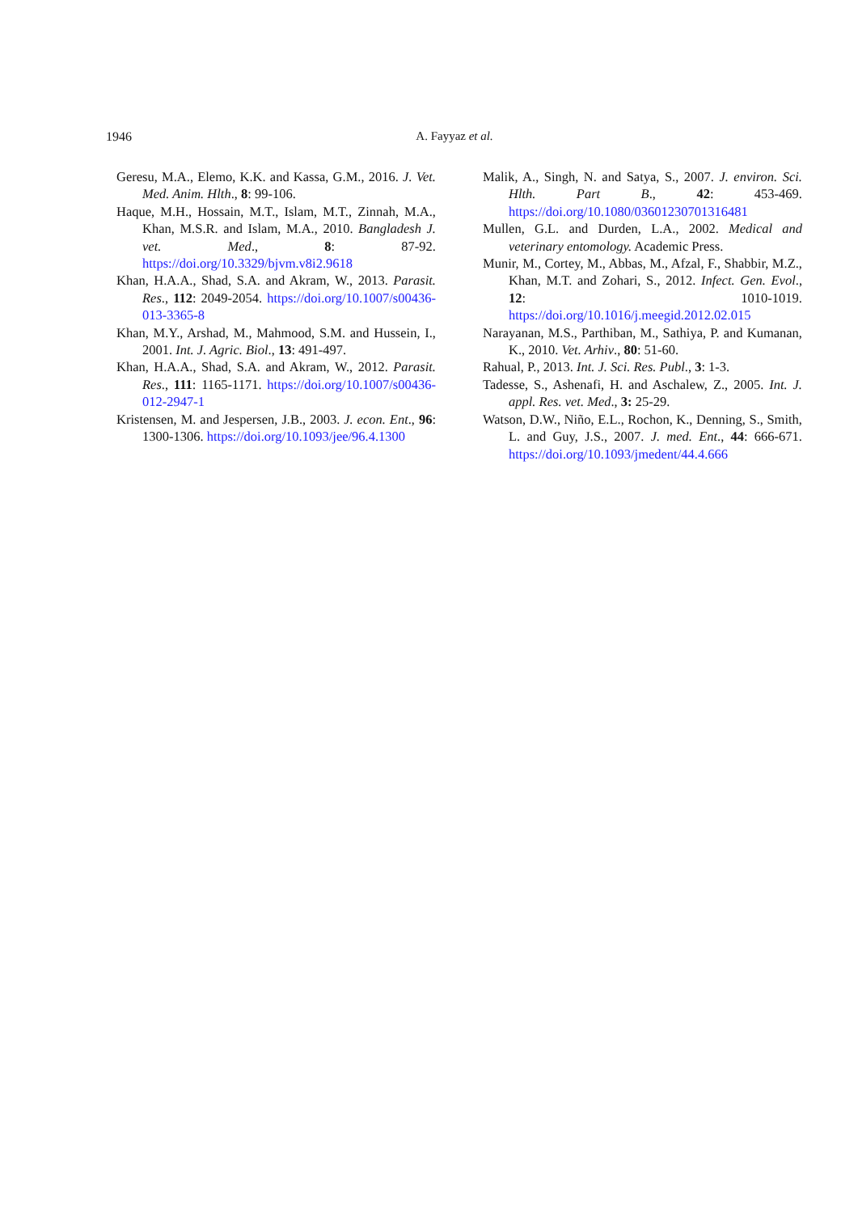1946 A. Fayyaz et al.
Geresu, M.A., Elemo, K.K. and Kassa, G.M., 2016. J. Vet. Med. Anim. Hlth., 8: 99-106.
Haque, M.H., Hossain, M.T., Islam, M.T., Zinnah, M.A., Khan, M.S.R. and Islam, M.A., 2010. Bangladesh J. vet. Med., 8: 87-92. https://doi.org/10.3329/bjvm.v8i2.9618
Khan, H.A.A., Shad, S.A. and Akram, W., 2013. Parasit. Res., 112: 2049-2054. https://doi.org/10.1007/s00436-013-3365-8
Khan, M.Y., Arshad, M., Mahmood, S.M. and Hussein, I., 2001. Int. J. Agric. Biol., 13: 491-497.
Khan, H.A.A., Shad, S.A. and Akram, W., 2012. Parasit. Res., 111: 1165-1171. https://doi.org/10.1007/s00436-012-2947-1
Kristensen, M. and Jespersen, J.B., 2003. J. econ. Ent., 96: 1300-1306. https://doi.org/10.1093/jee/96.4.1300
Malik, A., Singh, N. and Satya, S., 2007. J. environ. Sci. Hlth. Part B., 42: 453-469. https://doi.org/10.1080/03601230701316481
Mullen, G.L. and Durden, L.A., 2002. Medical and veterinary entomology. Academic Press.
Munir, M., Cortey, M., Abbas, M., Afzal, F., Shabbir, M.Z., Khan, M.T. and Zohari, S., 2012. Infect. Gen. Evol., 12: 1010-1019. https://doi.org/10.1016/j.meegid.2012.02.015
Narayanan, M.S., Parthiban, M., Sathiya, P. and Kumanan, K., 2010. Vet. Arhiv., 80: 51-60.
Rahual, P., 2013. Int. J. Sci. Res. Publ., 3: 1-3.
Tadesse, S., Ashenafi, H. and Aschalew, Z., 2005. Int. J. appl. Res. vet. Med., 3: 25-29.
Watson, D.W., Niño, E.L., Rochon, K., Denning, S., Smith, L. and Guy, J.S., 2007. J. med. Ent., 44: 666-671. https://doi.org/10.1093/jmedent/44.4.666